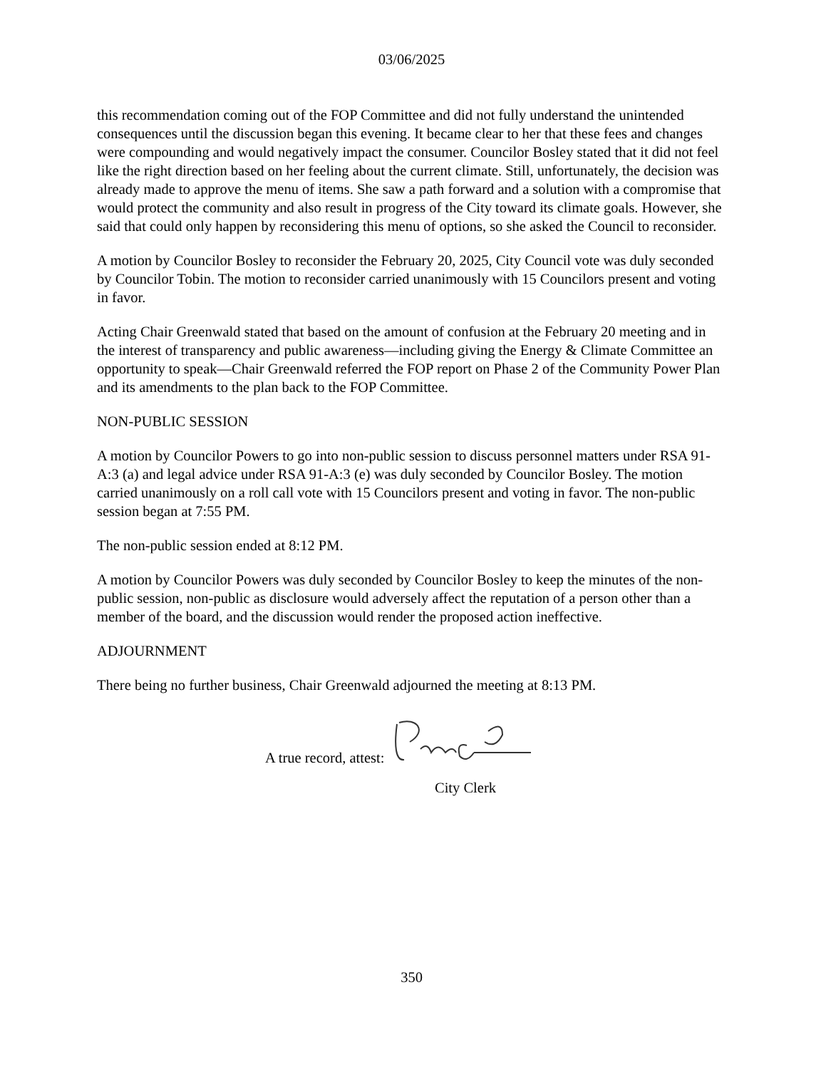03/06/2025
this recommendation coming out of the FOP Committee and did not fully understand the unintended consequences until the discussion began this evening. It became clear to her that these fees and changes were compounding and would negatively impact the consumer. Councilor Bosley stated that it did not feel like the right direction based on her feeling about the current climate. Still, unfortunately, the decision was already made to approve the menu of items. She saw a path forward and a solution with a compromise that would protect the community and also result in progress of the City toward its climate goals. However, she said that could only happen by reconsidering this menu of options, so she asked the Council to reconsider.
A motion by Councilor Bosley to reconsider the February 20, 2025, City Council vote was duly seconded by Councilor Tobin. The motion to reconsider carried unanimously with 15 Councilors present and voting in favor.
Acting Chair Greenwald stated that based on the amount of confusion at the February 20 meeting and in the interest of transparency and public awareness—including giving the Energy & Climate Committee an opportunity to speak—Chair Greenwald referred the FOP report on Phase 2 of the Community Power Plan and its amendments to the plan back to the FOP Committee.
NON-PUBLIC SESSION
A motion by Councilor Powers to go into non-public session to discuss personnel matters under RSA 91-A:3 (a) and legal advice under RSA 91-A:3 (e) was duly seconded by Councilor Bosley. The motion carried unanimously on a roll call vote with 15 Councilors present and voting in favor. The non-public session began at 7:55 PM.
The non-public session ended at 8:12 PM.
A motion by Councilor Powers was duly seconded by Councilor Bosley to keep the minutes of the non-public session, non-public as disclosure would adversely affect the reputation of a person other than a member of the board, and the discussion would render the proposed action ineffective.
ADJOURNMENT
There being no further business, Chair Greenwald adjourned the meeting at 8:13 PM.
A true record, attest:
City Clerk
350